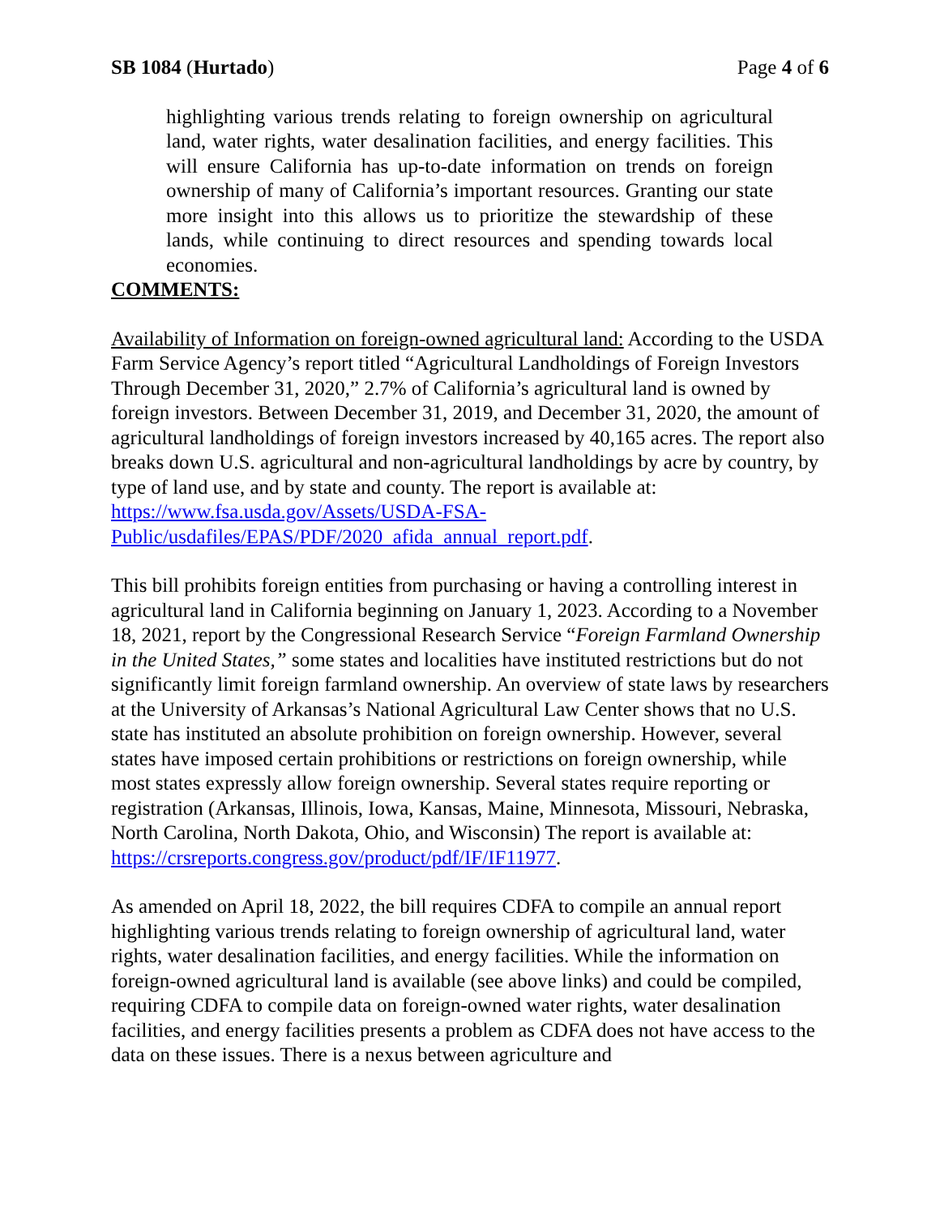SB 1084 (Hurtado) Page 4 of 6
highlighting various trends relating to foreign ownership on agricultural land, water rights, water desalination facilities, and energy facilities. This will ensure California has up-to-date information on trends on foreign ownership of many of California’s important resources. Granting our state more insight into this allows us to prioritize the stewardship of these lands, while continuing to direct resources and spending towards local economies.
COMMENTS:
Availability of Information on foreign-owned agricultural land: According to the USDA Farm Service Agency’s report titled “Agricultural Landholdings of Foreign Investors Through December 31, 2020,” 2.7% of California’s agricultural land is owned by foreign investors. Between December 31, 2019, and December 31, 2020, the amount of agricultural landholdings of foreign investors increased by 40,165 acres. The report also breaks down U.S. agricultural and non-agricultural landholdings by acre by country, by type of land use, and by state and county. The report is available at: https://www.fsa.usda.gov/Assets/USDA-FSA-Public/usdafiles/EPAS/PDF/2020_afida_annual_report.pdf.
This bill prohibits foreign entities from purchasing or having a controlling interest in agricultural land in California beginning on January 1, 2023. According to a November 18, 2021, report by the Congressional Research Service “Foreign Farmland Ownership in the United States,” some states and localities have instituted restrictions but do not significantly limit foreign farmland ownership. An overview of state laws by researchers at the University of Arkansas’s National Agricultural Law Center shows that no U.S. state has instituted an absolute prohibition on foreign ownership. However, several states have imposed certain prohibitions or restrictions on foreign ownership, while most states expressly allow foreign ownership. Several states require reporting or registration (Arkansas, Illinois, Iowa, Kansas, Maine, Minnesota, Missouri, Nebraska, North Carolina, North Dakota, Ohio, and Wisconsin) The report is available at: https://crsreports.congress.gov/product/pdf/IF/IF11977.
As amended on April 18, 2022, the bill requires CDFA to compile an annual report highlighting various trends relating to foreign ownership of agricultural land, water rights, water desalination facilities, and energy facilities. While the information on foreign-owned agricultural land is available (see above links) and could be compiled, requiring CDFA to compile data on foreign-owned water rights, water desalination facilities, and energy facilities presents a problem as CDFA does not have access to the data on these issues. There is a nexus between agriculture and